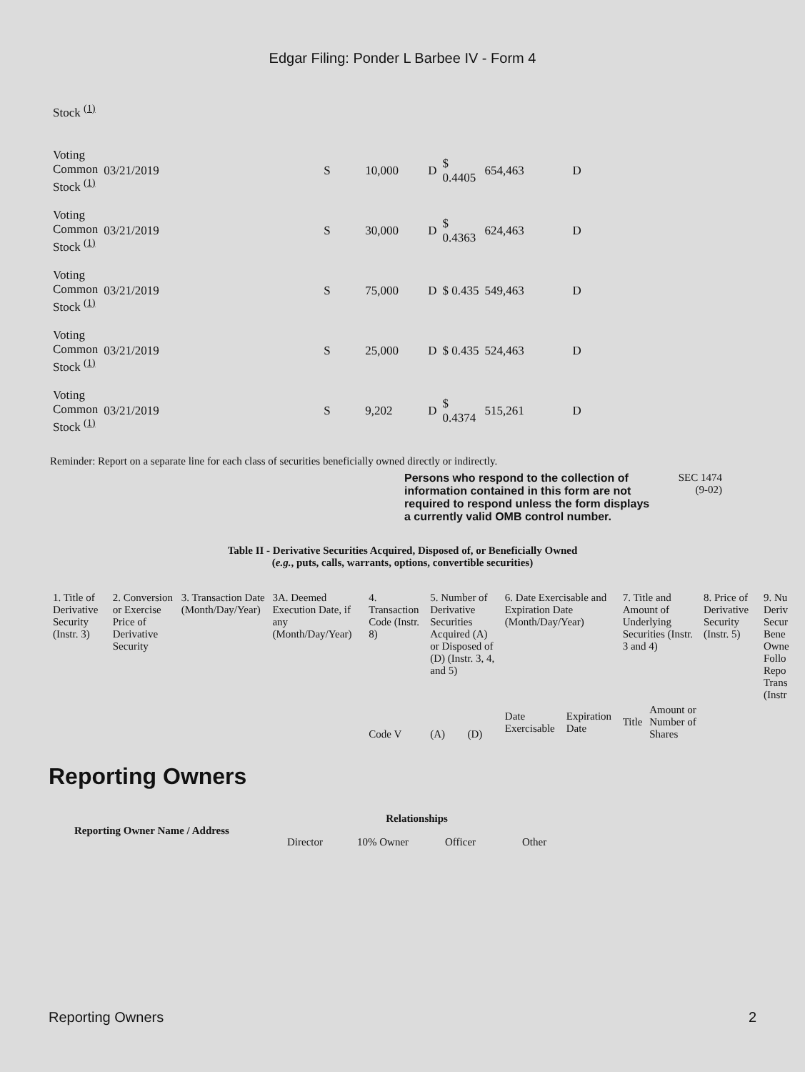Edgar Filing: Ponder L Barbee IV - Form 4
| Stock <sup>(1)</sup> | | | | | | | |
| Voting Common Stock <sup>(1)</sup> | 03/21/2019 | S | 10,000 | D | $ 0.4405 | 654,463 | D |
| Voting Common Stock <sup>(1)</sup> | 03/21/2019 | S | 30,000 | D | $ 0.4363 | 624,463 | D |
| Voting Common Stock <sup>(1)</sup> | 03/21/2019 | S | 75,000 | D | $ 0.435 | 549,463 | D |
| Voting Common Stock <sup>(1)</sup> | 03/21/2019 | S | 25,000 | D | $ 0.435 | 524,463 | D |
| Voting Common Stock <sup>(1)</sup> | 03/21/2019 | S | 9,202 | D | $ 0.4374 | 515,261 | D |
Reminder: Report on a separate line for each class of securities beneficially owned directly or indirectly.
Persons who respond to the collection of information contained in this form are not required to respond unless the form displays a currently valid OMB control number.
SEC 1474
(9-02)
Table II - Derivative Securities Acquired, Disposed of, or Beneficially Owned
(e.g., puts, calls, warrants, options, convertible securities)
| 1. Title of Derivative Security (Instr. 3) | 2. Conversion or Exercise Price of Derivative Security | 3. Transaction Date (Month/Day/Year) | 3A. Deemed Execution Date, if any (Month/Day/Year) | 4. Transaction Code (Instr. 8) | 5. Number of Derivative Securities Acquired (A) or Disposed of (D) (Instr. 3, 4, and 5) | | 6. Date Exercisable and Expiration Date (Month/Day/Year) | | 7. Title and Amount of Underlying Securities (Instr. 3 and 4) | | 8. Price of Derivative Security (Instr. 5) | 9. Nu Deriv Secur Bene Owne Follo Repo Trans (Instr |
| | | | | Code V | (A) | (D) | Date Exercisable | Expiration Date | Title | Amount or Number of Shares | | |
Reporting Owners
| Reporting Owner Name / Address | Relationships | | | |
| --- | --- | --- | --- | --- |
| | Director | 10% Owner | Officer | Other |
Reporting Owners 2